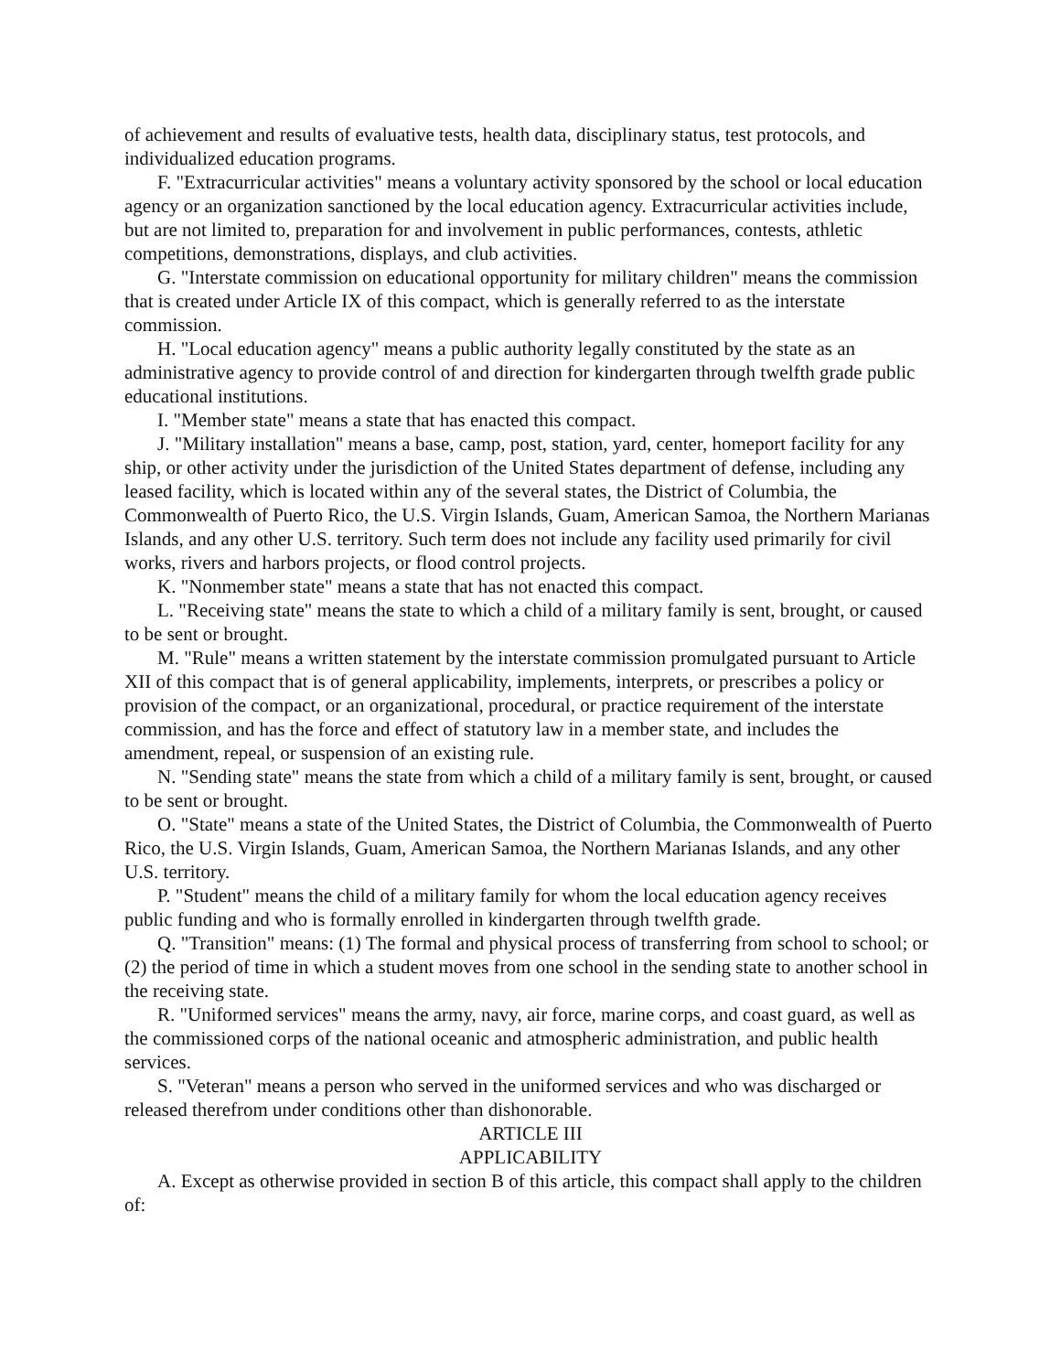of achievement and results of evaluative tests, health data, disciplinary status, test protocols, and individualized education programs.
F. "Extracurricular activities" means a voluntary activity sponsored by the school or local education agency or an organization sanctioned by the local education agency. Extracurricular activities include, but are not limited to, preparation for and involvement in public performances, contests, athletic competitions, demonstrations, displays, and club activities.
G. "Interstate commission on educational opportunity for military children" means the commission that is created under Article IX of this compact, which is generally referred to as the interstate commission.
H. "Local education agency" means a public authority legally constituted by the state as an administrative agency to provide control of and direction for kindergarten through twelfth grade public educational institutions.
I. "Member state" means a state that has enacted this compact.
J. "Military installation" means a base, camp, post, station, yard, center, homeport facility for any ship, or other activity under the jurisdiction of the United States department of defense, including any leased facility, which is located within any of the several states, the District of Columbia, the Commonwealth of Puerto Rico, the U.S. Virgin Islands, Guam, American Samoa, the Northern Marianas Islands, and any other U.S. territory. Such term does not include any facility used primarily for civil works, rivers and harbors projects, or flood control projects.
K. "Nonmember state" means a state that has not enacted this compact.
L. "Receiving state" means the state to which a child of a military family is sent, brought, or caused to be sent or brought.
M. "Rule" means a written statement by the interstate commission promulgated pursuant to Article XII of this compact that is of general applicability, implements, interprets, or prescribes a policy or provision of the compact, or an organizational, procedural, or practice requirement of the interstate commission, and has the force and effect of statutory law in a member state, and includes the amendment, repeal, or suspension of an existing rule.
N. "Sending state" means the state from which a child of a military family is sent, brought, or caused to be sent or brought.
O. "State" means a state of the United States, the District of Columbia, the Commonwealth of Puerto Rico, the U.S. Virgin Islands, Guam, American Samoa, the Northern Marianas Islands, and any other U.S. territory.
P. "Student" means the child of a military family for whom the local education agency receives public funding and who is formally enrolled in kindergarten through twelfth grade.
Q. "Transition" means: (1) The formal and physical process of transferring from school to school; or (2) the period of time in which a student moves from one school in the sending state to another school in the receiving state.
R. "Uniformed services" means the army, navy, air force, marine corps, and coast guard, as well as the commissioned corps of the national oceanic and atmospheric administration, and public health services.
S. "Veteran" means a person who served in the uniformed services and who was discharged or released therefrom under conditions other than dishonorable.
ARTICLE III
APPLICABILITY
A. Except as otherwise provided in section B of this article, this compact shall apply to the children of: